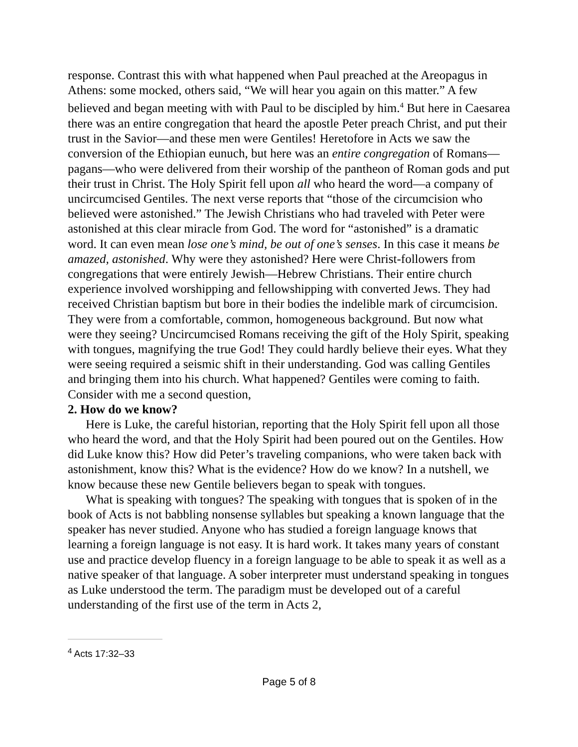response. Contrast this with what happened when Paul preached at the Areopagus in Athens: some mocked, others said, “We will hear you again on this matter.” A few believed and began meeting with with Paul to be discipled by him.<sup>4</sup> But here in Caesarea there was an entire congregation that heard the apostle Peter preach Christ, and put their trust in the Savior—and these men were Gentiles! Heretofore in Acts we saw the conversion of the Ethiopian eunuch, but here was an entire congregation of Romans—pagans—who were delivered from their worship of the pantheon of Roman gods and put their trust in Christ. The Holy Spirit fell upon all who heard the word—a company of uncircumcised Gentiles. The next verse reports that “those of the circumcision who believed were astonished.” The Jewish Christians who had traveled with Peter were astonished at this clear miracle from God. The word for “astonished” is a dramatic word. It can even mean lose one’s mind, be out of one’s senses. In this case it means be amazed, astonished. Why were they astonished? Here were Christ-followers from congregations that were entirely Jewish—Hebrew Christians. Their entire church experience involved worshipping and fellowshipping with converted Jews. They had received Christian baptism but bore in their bodies the indelible mark of circumcision. They were from a comfortable, common, homogeneous background. But now what were they seeing? Uncircumcised Romans receiving the gift of the Holy Spirit, speaking with tongues, magnifying the true God! They could hardly believe their eyes. What they were seeing required a seismic shift in their understanding. God was calling Gentiles and bringing them into his church. What happened? Gentiles were coming to faith. Consider with me a second question,
2. How do we know?
Here is Luke, the careful historian, reporting that the Holy Spirit fell upon all those who heard the word, and that the Holy Spirit had been poured out on the Gentiles. How did Luke know this? How did Peter’s traveling companions, who were taken back with astonishment, know this? What is the evidence? How do we know? In a nutshell, we know because these new Gentile believers began to speak with tongues.
What is speaking with tongues? The speaking with tongues that is spoken of in the book of Acts is not babbling nonsense syllables but speaking a known language that the speaker has never studied. Anyone who has studied a foreign language knows that learning a foreign language is not easy. It is hard work. It takes many years of constant use and practice develop fluency in a foreign language to be able to speak it as well as a native speaker of that language. A sober interpreter must understand speaking in tongues as Luke understood the term. The paradigm must be developed out of a careful understanding of the first use of the term in Acts 2,
<sup>4</sup> Acts 17:32–33
Page 5 of 8